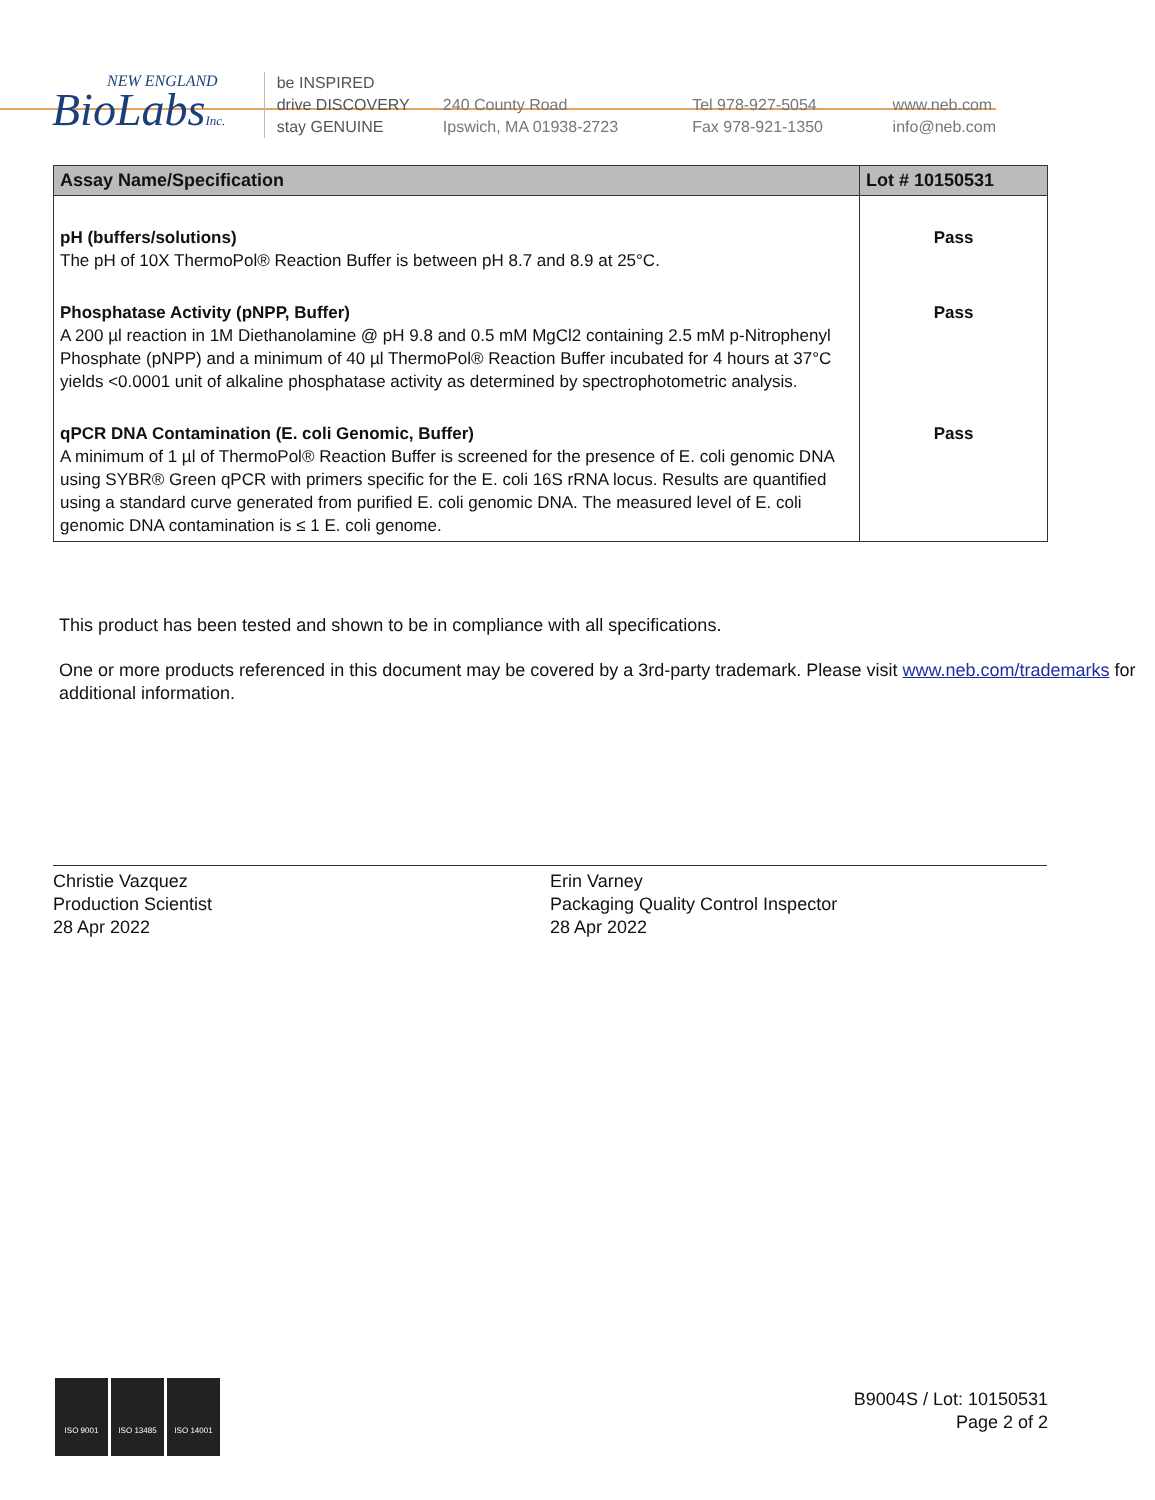NEW ENGLAND
BioLabsInc.
be INSPIRED
drive DISCOVERY
stay GENUINE
240 County Road
Ipswich, MA 01938-2723
Tel 978-927-5054
Fax 978-921-1350
www.neb.com
info@neb.com
| Assay Name/Specification | Lot # 10150531 |
| --- | --- |
| pH (buffers/solutions) The pH of 10X ThermoPol® Reaction Buffer is between pH 8.7 and 8.9 at 25°C. | Pass |
| Phosphatase Activity (pNPP, Buffer) A 200 µl reaction in 1M Diethanolamine @ pH 9.8 and 0.5 mM MgCl2 containing 2.5 mM p-Nitrophenyl Phosphate (pNPP) and a minimum of 40 µl ThermoPol® Reaction Buffer incubated for 4 hours at 37°C yields <0.0001 unit of alkaline phosphatase activity as determined by spectrophotometric analysis. | Pass |
| qPCR DNA Contamination (E. coli Genomic, Buffer) A minimum of 1 µl of ThermoPol® Reaction Buffer is screened for the presence of E. coli genomic DNA using SYBR® Green qPCR with primers specific for the E. coli 16S rRNA locus. Results are quantified using a standard curve generated from purified E. coli genomic DNA. The measured level of E. coli genomic DNA contamination is ≤ 1 E. coli genome. | Pass |
This product has been tested and shown to be in compliance with all specifications.
One or more products referenced in this document may be covered by a 3rd-party trademark. Please visit www.neb.com/trademarks for additional information.
Christie Vazquez
Production Scientist
28 Apr 2022
Erin Varney
Packaging Quality Control Inspector
28 Apr 2022
ISO 9001 ISO 13485 ISO 14001
B9004S / Lot: 10150531
Page 2 of 2